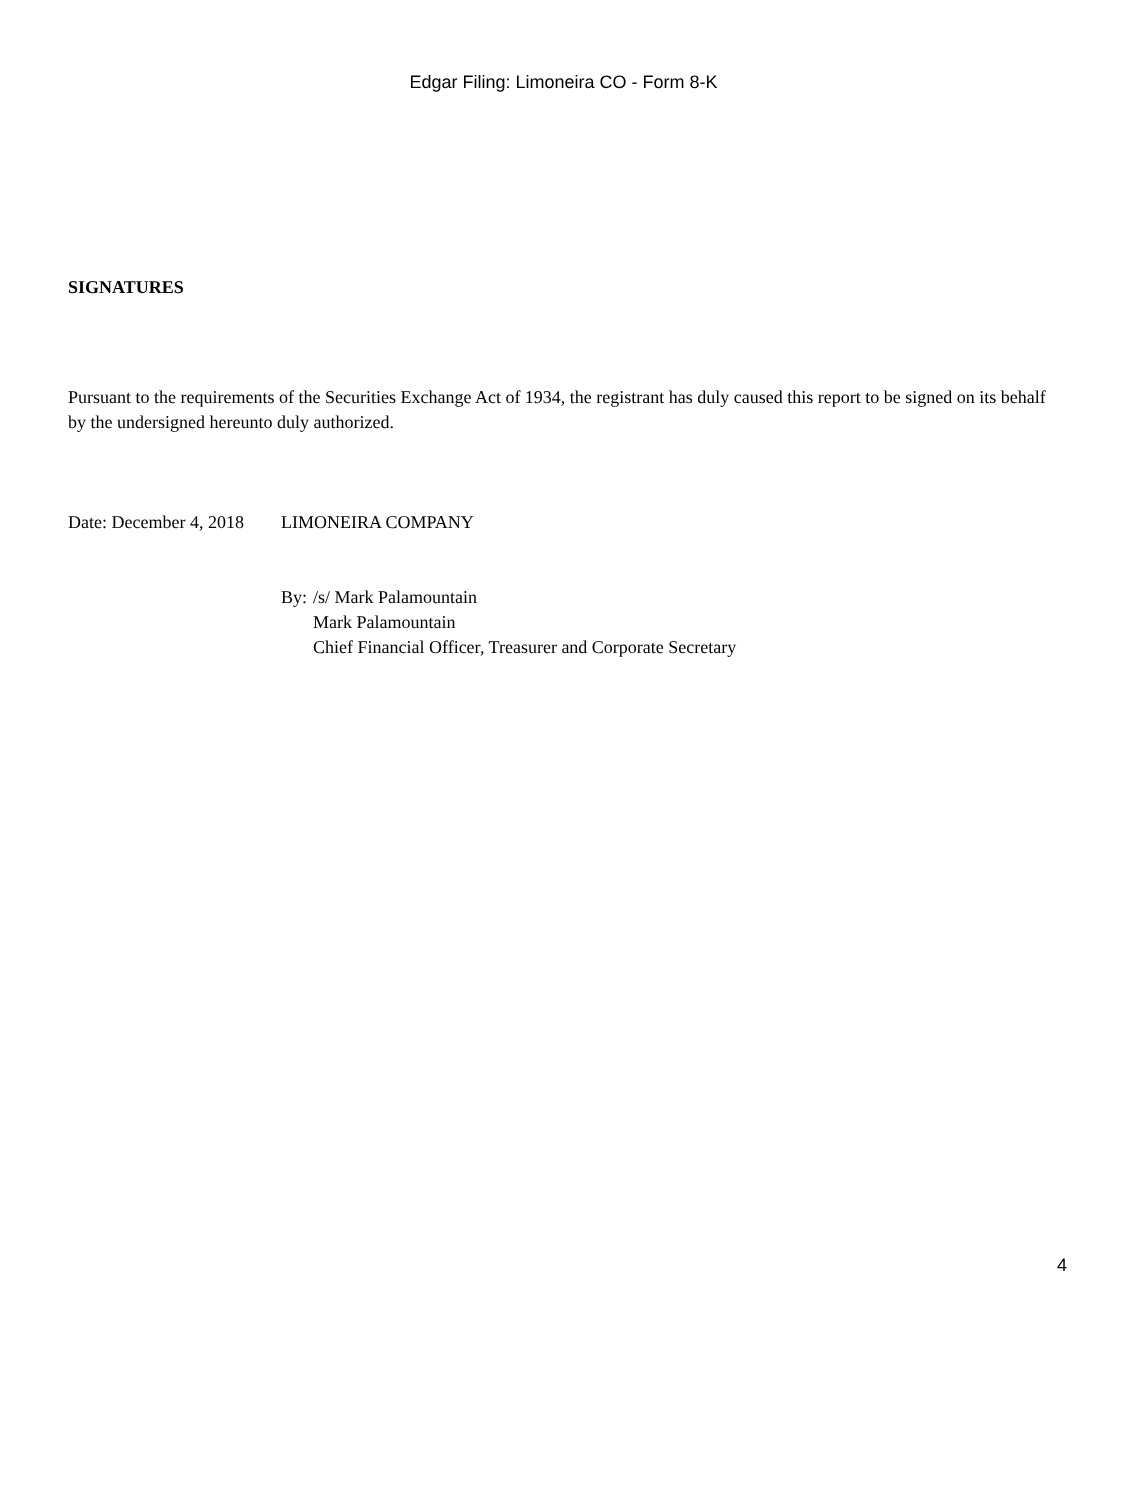Edgar Filing: Limoneira CO - Form 8-K
SIGNATURES
Pursuant to the requirements of the Securities Exchange Act of 1934, the registrant has duly caused this report to be signed on its behalf by the undersigned hereunto duly authorized.
| Date: December 4, 2018 | LIMONEIRA COMPANY | |
| | By: | /s/ Mark Palamountain |
| | | Mark Palamountain |
| | | Chief Financial Officer, Treasurer and Corporate Secretary |
4